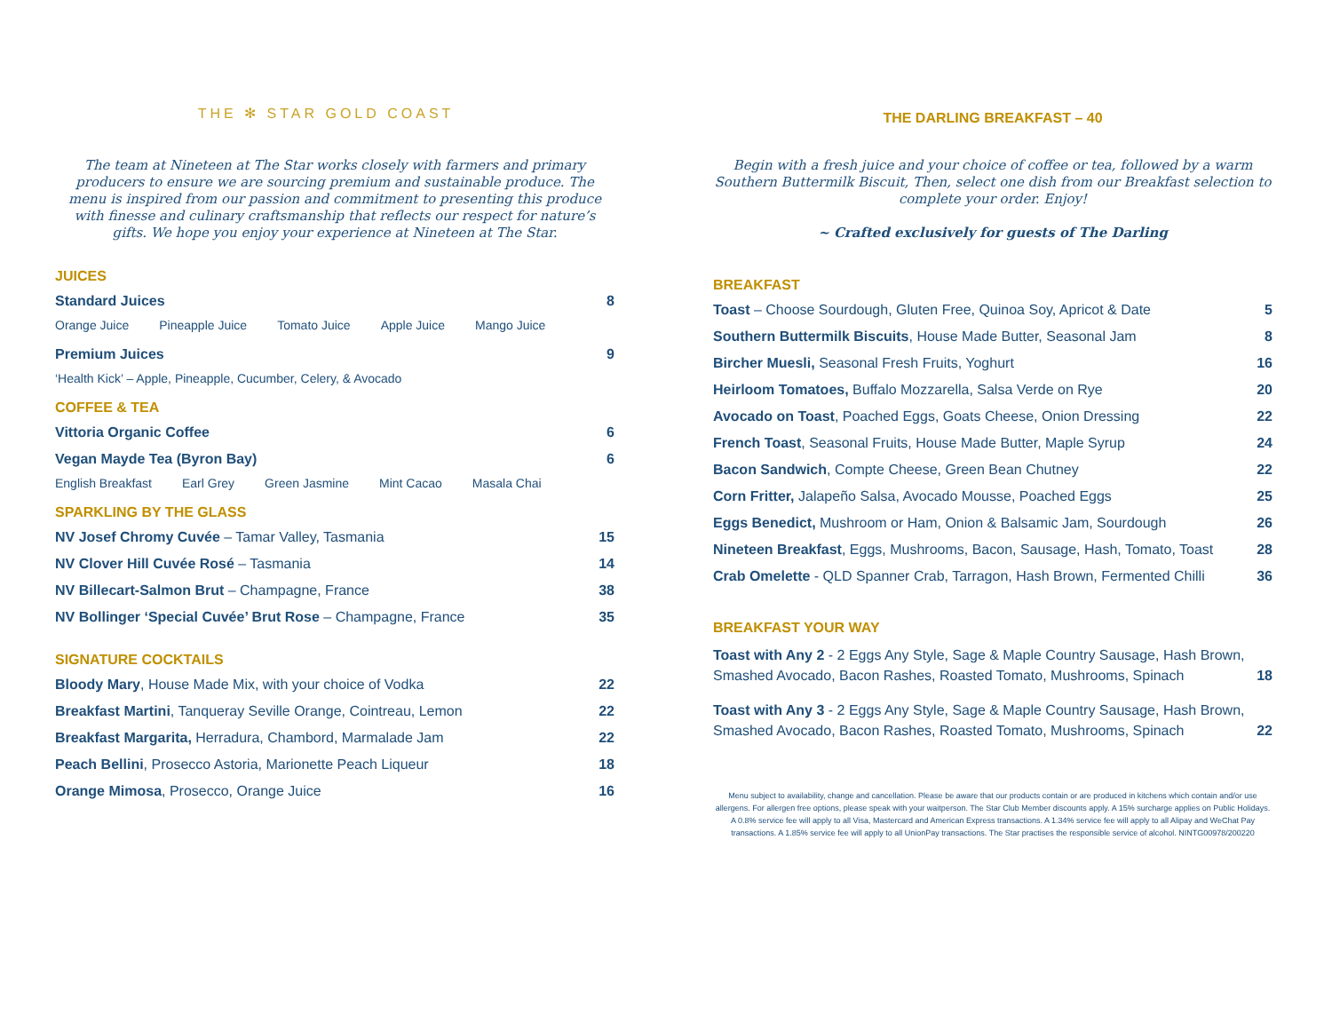THE ✻ STAR GOLD COAST
The team at Nineteen at The Star works closely with farmers and primary producers to ensure we are sourcing premium and sustainable produce. The menu is inspired from our passion and commitment to presenting this produce with finesse and culinary craftsmanship that reflects our respect for nature’s gifts. We hope you enjoy your experience at Nineteen at The Star.
JUICES
Standard Juices 8
Orange Juice Pineapple Juice Tomato Juice Apple Juice Mango Juice
Premium Juices 9
‘Health Kick’ – Apple, Pineapple, Cucumber, Celery, & Avocado
COFFEE & TEA
Vittoria Organic Coffee 6
Vegan Mayde Tea (Byron Bay) 6
English Breakfast Earl Grey Green Jasmine Mint Cacao Masala Chai
SPARKLING BY THE GLASS
NV Josef Chromy Cuvée – Tamar Valley, Tasmania 15
NV Clover Hill Cuvée Rosé – Tasmania 14
NV Billecart-Salmon Brut – Champagne, France 38
NV Bollinger ‘Special Cuvée’ Brut Rose – Champagne, France 35
SIGNATURE COCKTAILS
Bloody Mary, House Made Mix, with your choice of Vodka 22
Breakfast Martini, Tanqueray Seville Orange, Cointreau, Lemon 22
Breakfast Margarita, Herradura, Chambord, Marmalade Jam 22
Peach Bellini, Prosecco Astoria, Marionette Peach Liqueur 18
Orange Mimosa, Prosecco, Orange Juice 16
THE DARLING BREAKFAST – 40
Begin with a fresh juice and your choice of coffee or tea, followed by a warm Southern Buttermilk Biscuit, Then, select one dish from our Breakfast selection to complete your order. Enjoy!
~ Crafted exclusively for guests of The Darling
BREAKFAST
Toast – Choose Sourdough, Gluten Free, Quinoa Soy, Apricot & Date 5
Southern Buttermilk Biscuits, House Made Butter, Seasonal Jam 8
Bircher Muesli, Seasonal Fresh Fruits, Yoghurt 16
Heirloom Tomatoes, Buffalo Mozzarella, Salsa Verde on Rye 20
Avocado on Toast, Poached Eggs, Goats Cheese, Onion Dressing 22
French Toast, Seasonal Fruits, House Made Butter, Maple Syrup 24
Bacon Sandwich, Compte Cheese, Green Bean Chutney 22
Corn Fritter, Jalapeño Salsa, Avocado Mousse, Poached Eggs 25
Eggs Benedict, Mushroom or Ham, Onion & Balsamic Jam, Sourdough 26
Nineteen Breakfast, Eggs, Mushrooms, Bacon, Sausage, Hash, Tomato, Toast 28
Crab Omelette - QLD Spanner Crab, Tarragon, Hash Brown, Fermented Chilli 36
BREAKFAST YOUR WAY
Toast with Any 2 - 2 Eggs Any Style, Sage & Maple Country Sausage, Hash Brown, Smashed Avocado, Bacon Rashes, Roasted Tomato, Mushrooms, Spinach 18
Toast with Any 3 - 2 Eggs Any Style, Sage & Maple Country Sausage, Hash Brown, Smashed Avocado, Bacon Rashes, Roasted Tomato, Mushrooms, Spinach 22
Menu subject to availability, change and cancellation. Please be aware that our products contain or are produced in kitchens which contain and/or use allergens. For allergen free options, please speak with your waitperson. The Star Club Member discounts apply. A 15% surcharge applies on Public Holidays. A 0.8% service fee will apply to all Visa, Mastercard and American Express transactions. A 1.34% service fee will apply to all Alipay and WeChat Pay transactions. A 1.85% service fee will apply to all UnionPay transactions. The Star practises the responsible service of alcohol. NINTG00978/200220